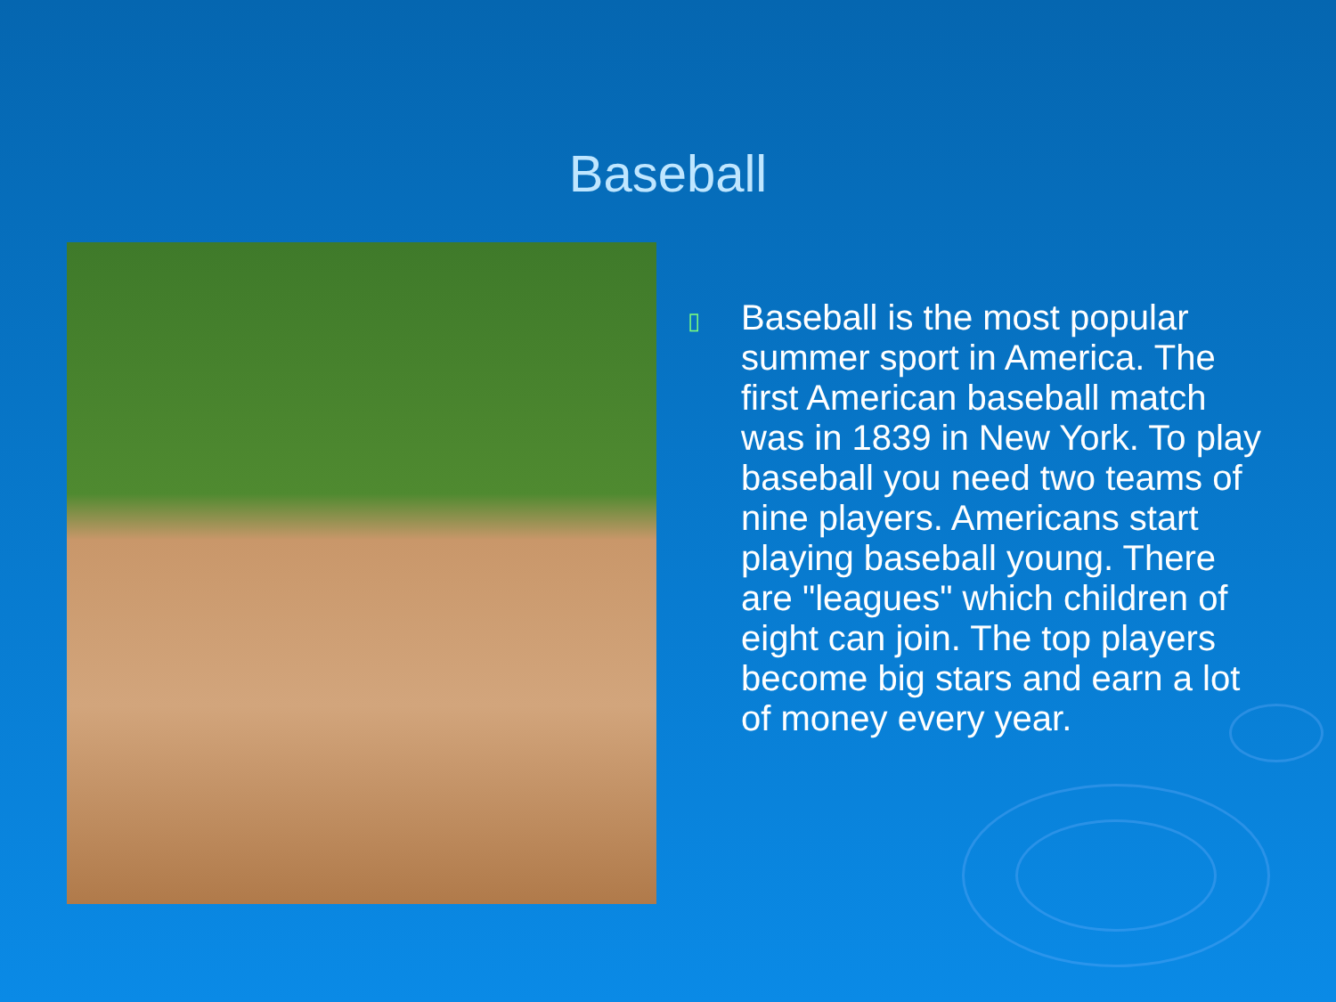Baseball
▯
Baseball is the most popular summer sport in America. The first American baseball match was in 1839 in New York. To play baseball you need two teams of nine players. Americans start playing baseball young. There are "leagues" which children of eight can join. The top players become big stars and earn a lot of money every year.